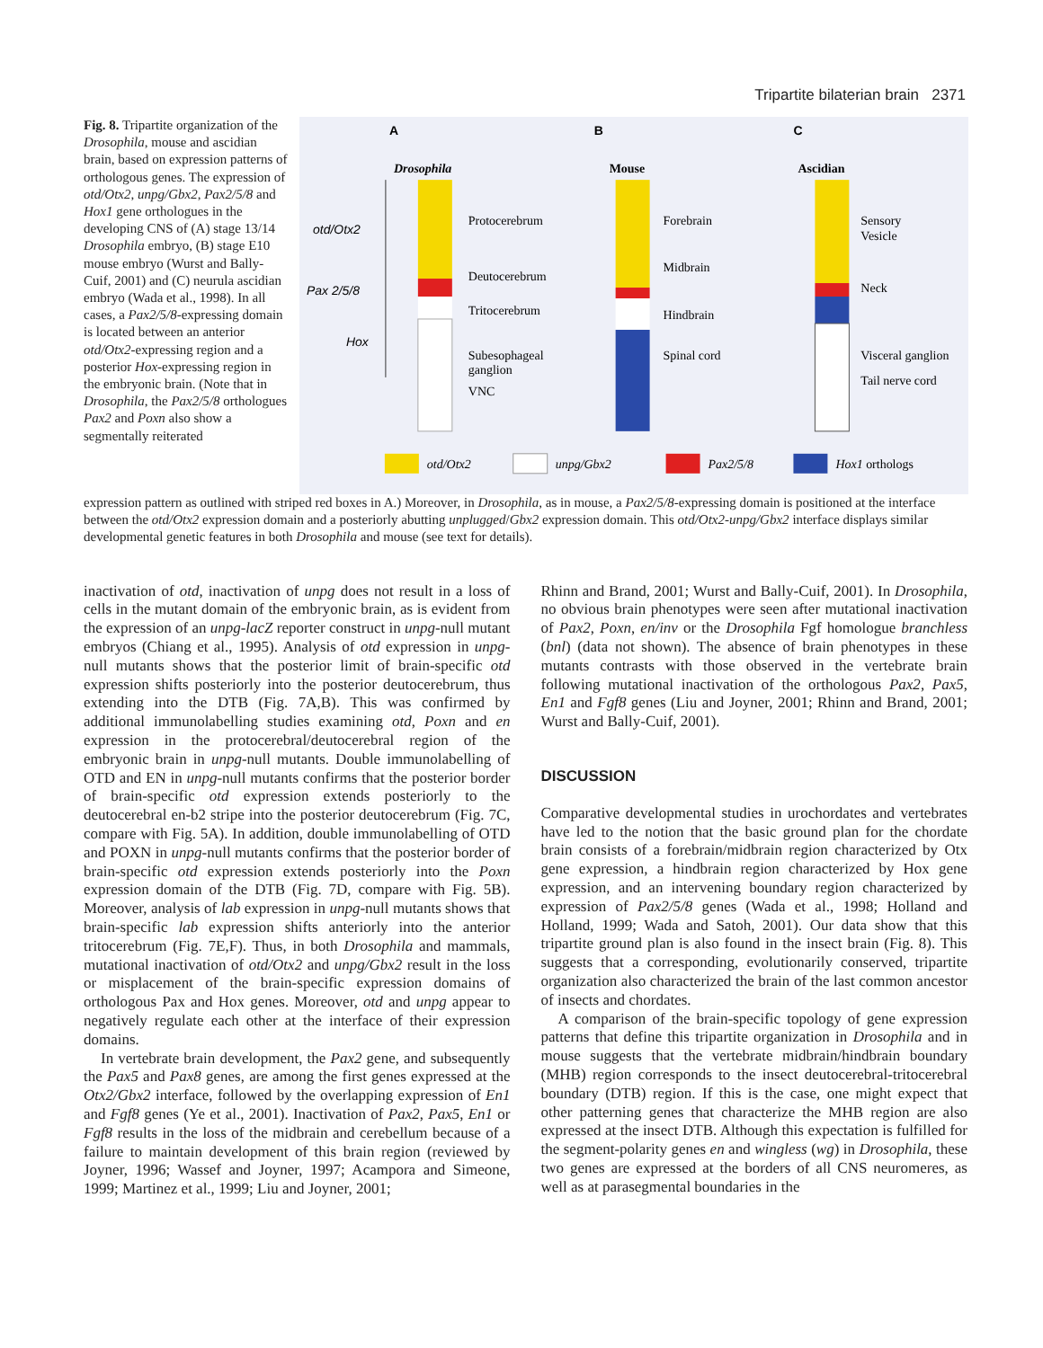Tripartite bilaterian brain 2371
Fig. 8. Tripartite organization of the Drosophila, mouse and ascidian brain, based on expression patterns of orthologous genes. The expression of otd/Otx2, unpg/Gbx2, Pax2/5/8 and Hox1 gene orthologues in the developing CNS of (A) stage 13/14 Drosophila embryo, (B) stage E10 mouse embryo (Wurst and Bally-Cuif, 2001) and (C) neurula ascidian embryo (Wada et al., 1998). In all cases, a Pax2/5/8-expressing domain is located between an anterior otd/Otx2-expressing region and a posterior Hox-expressing region in the embryonic brain. (Note that in Drosophila, the Pax2/5/8 orthologues Pax2 and Poxn also show a segmentally reiterated
A
B
C
Drosophila
Mouse
Ascidian
otd/Otx2
Pax 2/5/8
Hox
Protocerebrum
Deutocerebrum
Tritocerebrum
Subesophageal
ganglion
VNC
Forebrain
Midbrain
Hindbrain
Spinal cord
Sensory
Vesicle
Neck
Visceral ganglion
Tail nerve cord
otd/Otx2
unpg/Gbx2
Pax2/5/8
Hox1 orthologs
expression pattern as outlined with striped red boxes in A.) Moreover, in Drosophila, as in mouse, a Pax2/5/8-expressing domain is positioned at the interface between the otd/Otx2 expression domain and a posteriorly abutting unplugged/Gbx2 expression domain. This otd/Otx2-unpg/Gbx2 interface displays similar developmental genetic features in both Drosophila and mouse (see text for details).
inactivation of otd, inactivation of unpg does not result in a loss of cells in the mutant domain of the embryonic brain, as is evident from the expression of an unpg-lacZ reporter construct in unpg-null mutant embryos (Chiang et al., 1995). Analysis of otd expression in unpg-null mutants shows that the posterior limit of brain-specific otd expression shifts posteriorly into the posterior deutocerebrum, thus extending into the DTB (Fig. 7A,B). This was confirmed by additional immunolabelling studies examining otd, Poxn and en expression in the protocerebral/deutocerebral region of the embryonic brain in unpg-null mutants. Double immunolabelling of OTD and EN in unpg-null mutants confirms that the posterior border of brain-specific otd expression extends posteriorly to the deutocerebral en-b2 stripe into the posterior deutocerebrum (Fig. 7C, compare with Fig. 5A). In addition, double immunolabelling of OTD and POXN in unpg-null mutants confirms that the posterior border of brain-specific otd expression extends posteriorly into the Poxn expression domain of the DTB (Fig. 7D, compare with Fig. 5B). Moreover, analysis of lab expression in unpg-null mutants shows that brain-specific lab expression shifts anteriorly into the anterior tritocerebrum (Fig. 7E,F). Thus, in both Drosophila and mammals, mutational inactivation of otd/Otx2 and unpg/Gbx2 result in the loss or misplacement of the brain-specific expression domains of orthologous Pax and Hox genes. Moreover, otd and unpg appear to negatively regulate each other at the interface of their expression domains.
In vertebrate brain development, the Pax2 gene, and subsequently the Pax5 and Pax8 genes, are among the first genes expressed at the Otx2/Gbx2 interface, followed by the overlapping expression of En1 and Fgf8 genes (Ye et al., 2001). Inactivation of Pax2, Pax5, En1 or Fgf8 results in the loss of the midbrain and cerebellum because of a failure to maintain development of this brain region (reviewed by Joyner, 1996; Wassef and Joyner, 1997; Acampora and Simeone, 1999; Martinez et al., 1999; Liu and Joyner, 2001;
Rhinn and Brand, 2001; Wurst and Bally-Cuif, 2001). In Drosophila, no obvious brain phenotypes were seen after mutational inactivation of Pax2, Poxn, en/inv or the Drosophila Fgf homologue branchless (bnl) (data not shown). The absence of brain phenotypes in these mutants contrasts with those observed in the vertebrate brain following mutational inactivation of the orthologous Pax2, Pax5, En1 and Fgf8 genes (Liu and Joyner, 2001; Rhinn and Brand, 2001; Wurst and Bally-Cuif, 2001).
DISCUSSION
Comparative developmental studies in urochordates and vertebrates have led to the notion that the basic ground plan for the chordate brain consists of a forebrain/midbrain region characterized by Otx gene expression, a hindbrain region characterized by Hox gene expression, and an intervening boundary region characterized by expression of Pax2/5/8 genes (Wada et al., 1998; Holland and Holland, 1999; Wada and Satoh, 2001). Our data show that this tripartite ground plan is also found in the insect brain (Fig. 8). This suggests that a corresponding, evolutionarily conserved, tripartite organization also characterized the brain of the last common ancestor of insects and chordates.
A comparison of the brain-specific topology of gene expression patterns that define this tripartite organization in Drosophila and in mouse suggests that the vertebrate midbrain/hindbrain boundary (MHB) region corresponds to the insect deutocerebral-tritocerebral boundary (DTB) region. If this is the case, one might expect that other patterning genes that characterize the MHB region are also expressed at the insect DTB. Although this expectation is fulfilled for the segment-polarity genes en and wingless (wg) in Drosophila, these two genes are expressed at the borders of all CNS neuromeres, as well as at parasegmental boundaries in the